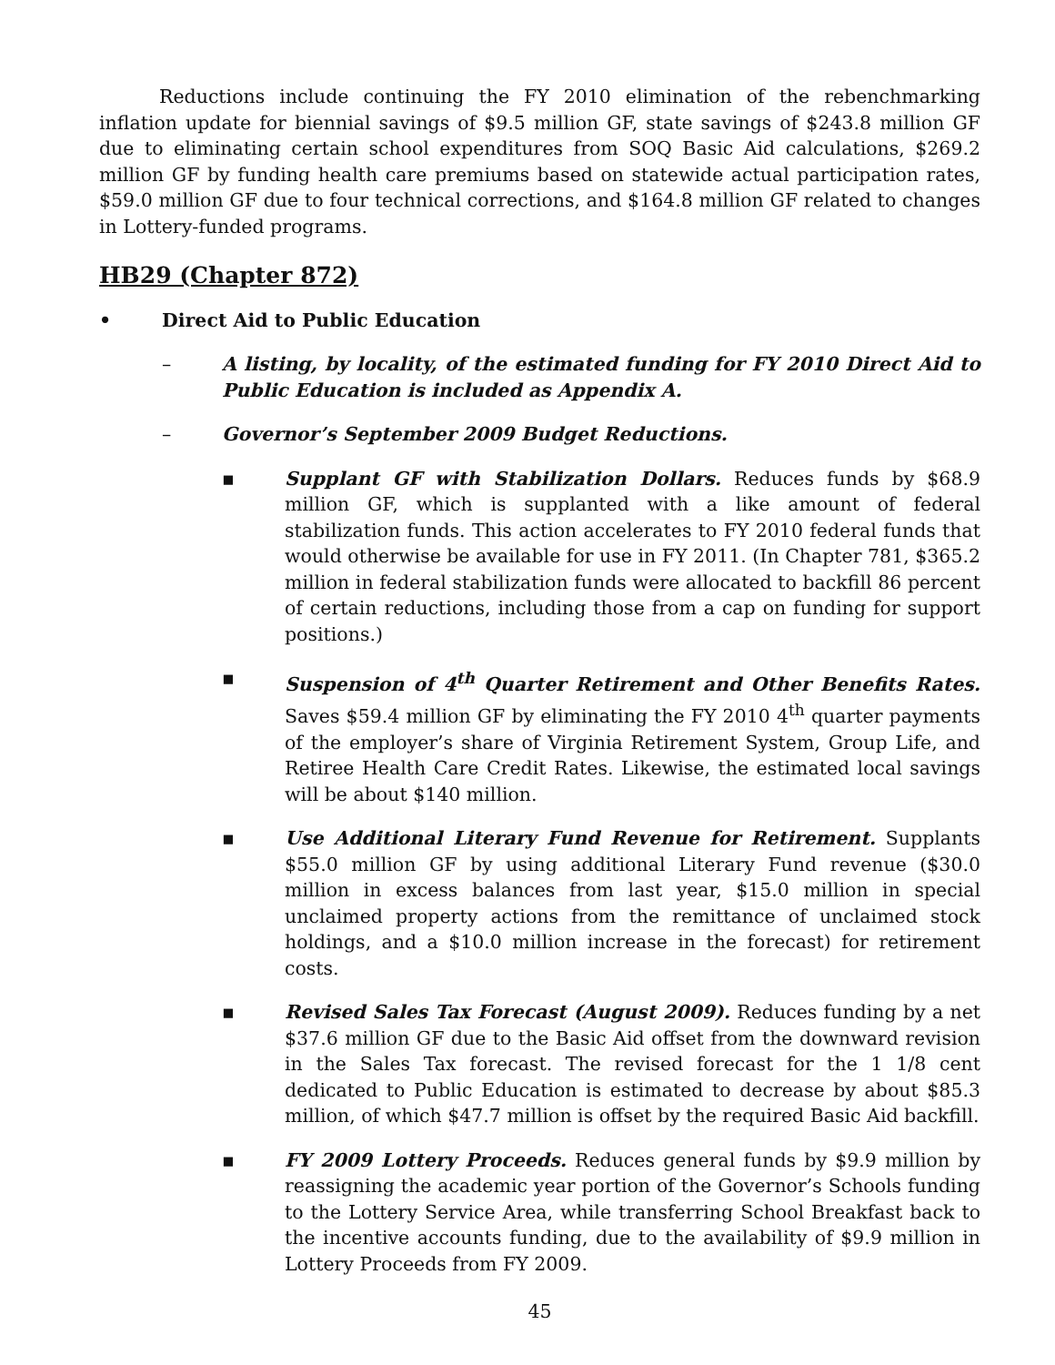Reductions include continuing the FY 2010 elimination of the rebenchmarking inflation update for biennial savings of $9.5 million GF, state savings of $243.8 million GF due to eliminating certain school expenditures from SOQ Basic Aid calculations, $269.2 million GF by funding health care premiums based on statewide actual participation rates, $59.0 million GF due to four technical corrections, and $164.8 million GF related to changes in Lottery-funded programs.
HB29 (Chapter 872)
• Direct Aid to Public Education
– A listing, by locality, of the estimated funding for FY 2010 Direct Aid to Public Education is included as Appendix A.
– Governor’s September 2009 Budget Reductions.
▪ Supplant GF with Stabilization Dollars. Reduces funds by $68.9 million GF, which is supplanted with a like amount of federal stabilization funds. This action accelerates to FY 2010 federal funds that would otherwise be available for use in FY 2011. (In Chapter 781, $365.2 million in federal stabilization funds were allocated to backfill 86 percent of certain reductions, including those from a cap on funding for support positions.)
▪ Suspension of 4<sup>th</sup> Quarter Retirement and Other Benefits Rates. Saves $59.4 million GF by eliminating the FY 2010 4<sup>th</sup> quarter payments of the employer’s share of Virginia Retirement System, Group Life, and Retiree Health Care Credit Rates. Likewise, the estimated local savings will be about $140 million.
▪ Use Additional Literary Fund Revenue for Retirement. Supplants $55.0 million GF by using additional Literary Fund revenue ($30.0 million in excess balances from last year, $15.0 million in special unclaimed property actions from the remittance of unclaimed stock holdings, and a $10.0 million increase in the forecast) for retirement costs.
▪ Revised Sales Tax Forecast (August 2009). Reduces funding by a net $37.6 million GF due to the Basic Aid offset from the downward revision in the Sales Tax forecast. The revised forecast for the 1 1/8 cent dedicated to Public Education is estimated to decrease by about $85.3 million, of which $47.7 million is offset by the required Basic Aid backfill.
▪ FY 2009 Lottery Proceeds. Reduces general funds by $9.9 million by reassigning the academic year portion of the Governor’s Schools funding to the Lottery Service Area, while transferring School Breakfast back to the incentive accounts funding, due to the availability of $9.9 million in Lottery Proceeds from FY 2009.
45